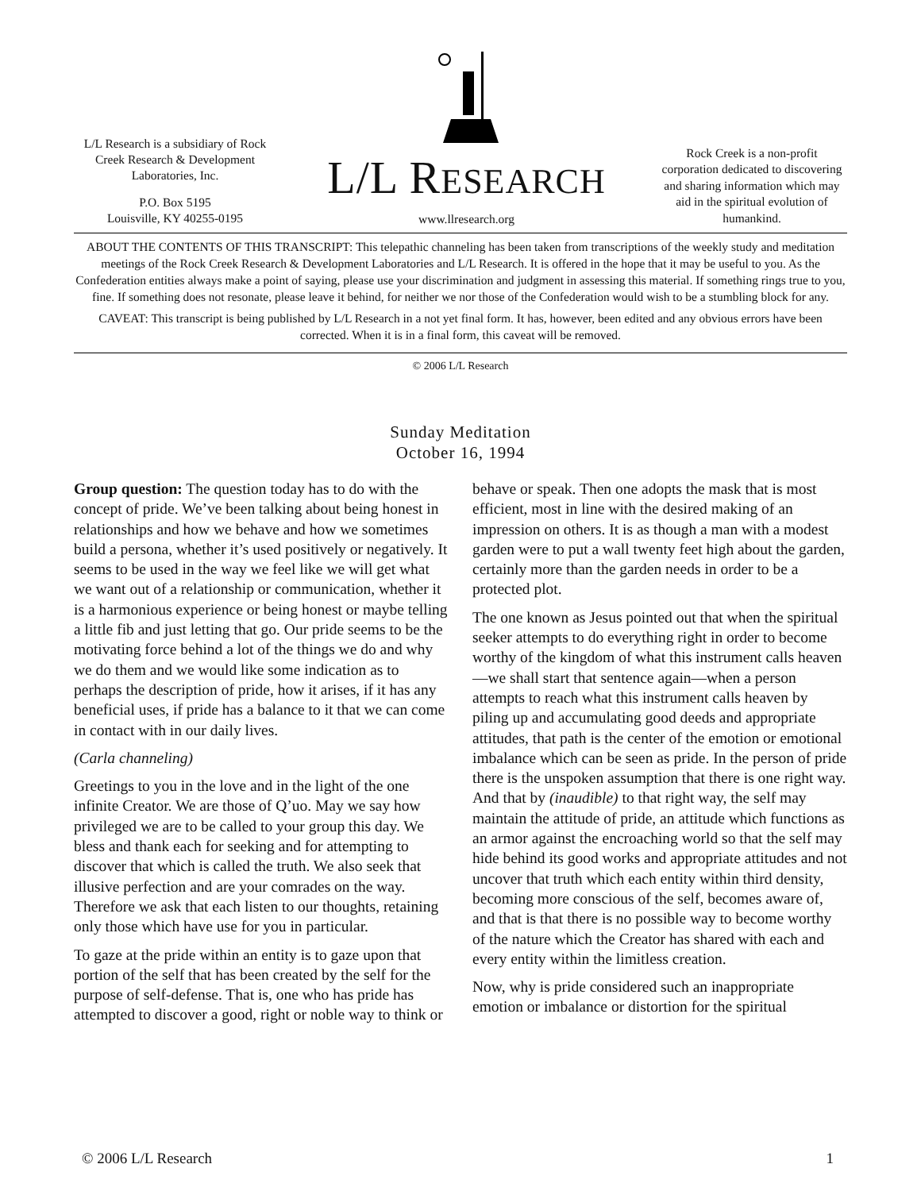L/L Research is a subsidiary of Rock Creek Research & Development Laboratories, Inc.
P.O. Box 5195
Louisville, KY 40255-0195
L/L RESEARCH
www.llresearch.org
Rock Creek is a non-profit corporation dedicated to discovering and sharing information which may aid in the spiritual evolution of humankind.
ABOUT THE CONTENTS OF THIS TRANSCRIPT: This telepathic channeling has been taken from transcriptions of the weekly study and meditation meetings of the Rock Creek Research & Development Laboratories and L/L Research. It is offered in the hope that it may be useful to you. As the Confederation entities always make a point of saying, please use your discrimination and judgment in assessing this material. If something rings true to you, fine. If something does not resonate, please leave it behind, for neither we nor those of the Confederation would wish to be a stumbling block for any.
CAVEAT: This transcript is being published by L/L Research in a not yet final form. It has, however, been edited and any obvious errors have been corrected. When it is in a final form, this caveat will be removed.
© 2006 L/L Research
Sunday Meditation
October 16, 1994
Group question: The question today has to do with the concept of pride. We’ve been talking about being honest in relationships and how we behave and how we sometimes build a persona, whether it’s used positively or negatively. It seems to be used in the way we feel like we will get what we want out of a relationship or communication, whether it is a harmonious experience or being honest or maybe telling a little fib and just letting that go. Our pride seems to be the motivating force behind a lot of the things we do and why we do them and we would like some indication as to perhaps the description of pride, how it arises, if it has any beneficial uses, if pride has a balance to it that we can come in contact with in our daily lives.
(Carla channeling)
Greetings to you in the love and in the light of the one infinite Creator. We are those of Q’uo. May we say how privileged we are to be called to your group this day. We bless and thank each for seeking and for attempting to discover that which is called the truth. We also seek that illusive perfection and are your comrades on the way. Therefore we ask that each listen to our thoughts, retaining only those which have use for you in particular.
To gaze at the pride within an entity is to gaze upon that portion of the self that has been created by the self for the purpose of self-defense. That is, one who has pride has attempted to discover a good, right or noble way to think or behave or speak. Then one adopts the mask that is most efficient, most in line with the desired making of an impression on others. It is as though a man with a modest garden were to put a wall twenty feet high about the garden, certainly more than the garden needs in order to be a protected plot.
The one known as Jesus pointed out that when the spiritual seeker attempts to do everything right in order to become worthy of the kingdom of what this instrument calls heaven—we shall start that sentence again—when a person attempts to reach what this instrument calls heaven by piling up and accumulating good deeds and appropriate attitudes, that path is the center of the emotion or emotional imbalance which can be seen as pride. In the person of pride there is the unspoken assumption that there is one right way. And that by (inaudible) to that right way, the self may maintain the attitude of pride, an attitude which functions as an armor against the encroaching world so that the self may hide behind its good works and appropriate attitudes and not uncover that truth which each entity within third density, becoming more conscious of the self, becomes aware of, and that is that there is no possible way to become worthy of the nature which the Creator has shared with each and every entity within the limitless creation.
Now, why is pride considered such an inappropriate emotion or imbalance or distortion for the spiritual
© 2006 L/L Research 1